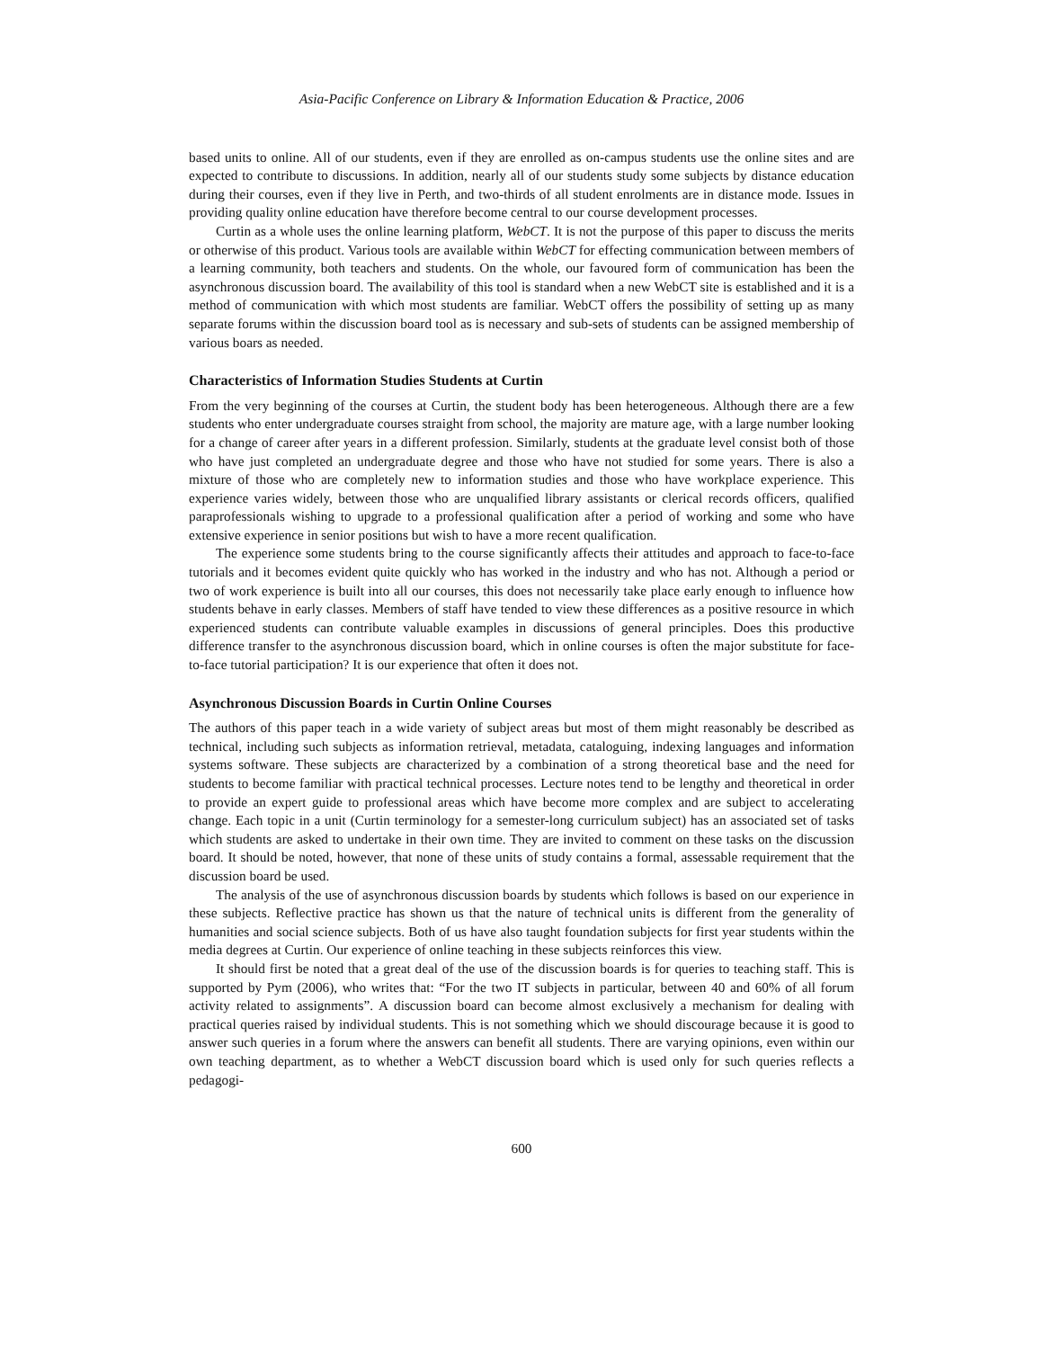Asia-Pacific Conference on Library & Information Education & Practice, 2006
based units to online. All of our students, even if they are enrolled as on-campus students use the online sites and are expected to contribute to discussions. In addition, nearly all of our students study some subjects by distance education during their courses, even if they live in Perth, and two-thirds of all student enrolments are in distance mode. Issues in providing quality online education have therefore become central to our course development processes.
Curtin as a whole uses the online learning platform, WebCT. It is not the purpose of this paper to discuss the merits or otherwise of this product. Various tools are available within WebCT for effecting communication between members of a learning community, both teachers and students. On the whole, our favoured form of communication has been the asynchronous discussion board. The availability of this tool is standard when a new WebCT site is established and it is a method of communication with which most students are familiar. WebCT offers the possibility of setting up as many separate forums within the discussion board tool as is necessary and sub-sets of students can be assigned membership of various boars as needed.
Characteristics of Information Studies Students at Curtin
From the very beginning of the courses at Curtin, the student body has been heterogeneous. Although there are a few students who enter undergraduate courses straight from school, the majority are mature age, with a large number looking for a change of career after years in a different profession. Similarly, students at the graduate level consist both of those who have just completed an undergraduate degree and those who have not studied for some years. There is also a mixture of those who are completely new to information studies and those who have workplace experience. This experience varies widely, between those who are unqualified library assistants or clerical records officers, qualified paraprofessionals wishing to upgrade to a professional qualification after a period of working and some who have extensive experience in senior positions but wish to have a more recent qualification.
The experience some students bring to the course significantly affects their attitudes and approach to face-to-face tutorials and it becomes evident quite quickly who has worked in the industry and who has not. Although a period or two of work experience is built into all our courses, this does not necessarily take place early enough to influence how students behave in early classes. Members of staff have tended to view these differences as a positive resource in which experienced students can contribute valuable examples in discussions of general principles. Does this productive difference transfer to the asynchronous discussion board, which in online courses is often the major substitute for face-to-face tutorial participation? It is our experience that often it does not.
Asynchronous Discussion Boards in Curtin Online Courses
The authors of this paper teach in a wide variety of subject areas but most of them might reasonably be described as technical, including such subjects as information retrieval, metadata, cataloguing, indexing languages and information systems software. These subjects are characterized by a combination of a strong theoretical base and the need for students to become familiar with practical technical processes. Lecture notes tend to be lengthy and theoretical in order to provide an expert guide to professional areas which have become more complex and are subject to accelerating change. Each topic in a unit (Curtin terminology for a semester-long curriculum subject) has an associated set of tasks which students are asked to undertake in their own time. They are invited to comment on these tasks on the discussion board. It should be noted, however, that none of these units of study contains a formal, assessable requirement that the discussion board be used.
The analysis of the use of asynchronous discussion boards by students which follows is based on our experience in these subjects. Reflective practice has shown us that the nature of technical units is different from the generality of humanities and social science subjects. Both of us have also taught foundation subjects for first year students within the media degrees at Curtin. Our experience of online teaching in these subjects reinforces this view.
It should first be noted that a great deal of the use of the discussion boards is for queries to teaching staff. This is supported by Pym (2006), who writes that: “For the two IT subjects in particular, between 40 and 60% of all forum activity related to assignments”. A discussion board can become almost exclusively a mechanism for dealing with practical queries raised by individual students. This is not something which we should discourage because it is good to answer such queries in a forum where the answers can benefit all students. There are varying opinions, even within our own teaching department, as to whether a WebCT discussion board which is used only for such queries reflects a pedagogi-
600